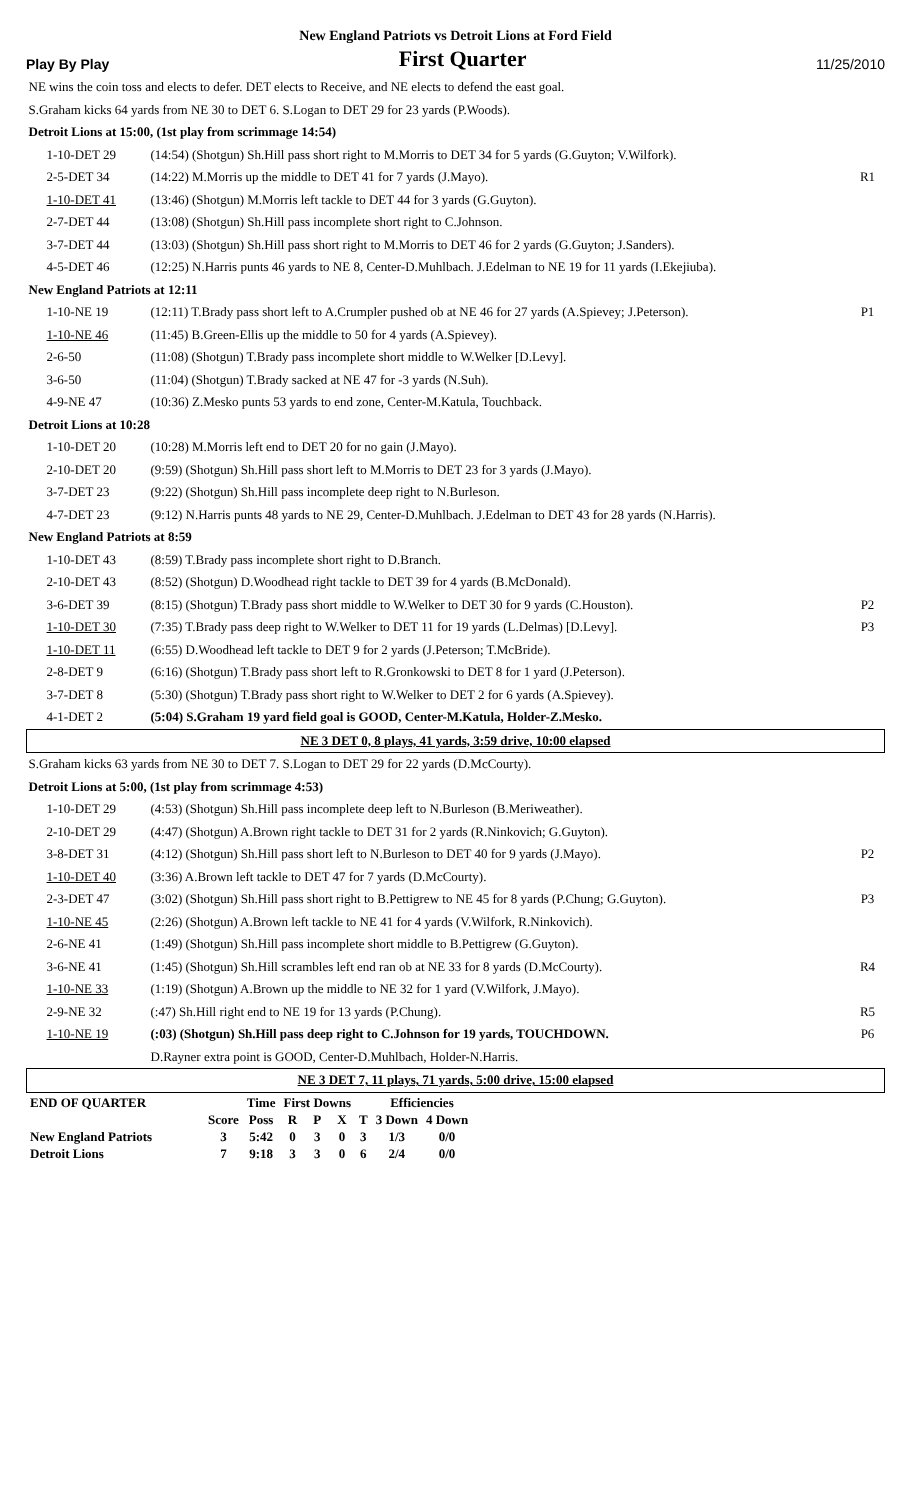New England Patriots vs Detroit Lions at Ford Field
Play By Play First Quarter 11/25/2010
| NE wins the coin toss and elects to defer. DET elects to Receive, and NE elects to defend the east goal. | | |
| S.Graham kicks 64 yards from NE 30 to DET 6. S.Logan to DET 29 for 23 yards (P.Woods). | | |
| Detroit Lions at 15:00, (1st play from scrimmage 14:54) | | |
| 1-10-DET 29 | (14:54) (Shotgun) Sh.Hill pass short right to M.Morris to DET 34 for 5 yards (G.Guyton; V.Wilfork). | |
| 2-5-DET 34 | (14:22) M.Morris up the middle to DET 41 for 7 yards (J.Mayo). | R1 |
| 1-10-DET 41 | (13:46) (Shotgun) M.Morris left tackle to DET 44 for 3 yards (G.Guyton). | |
| 2-7-DET 44 | (13:08) (Shotgun) Sh.Hill pass incomplete short right to C.Johnson. | |
| 3-7-DET 44 | (13:03) (Shotgun) Sh.Hill pass short right to M.Morris to DET 46 for 2 yards (G.Guyton; J.Sanders). | |
| 4-5-DET 46 | (12:25) N.Harris punts 46 yards to NE 8, Center-D.Muhlbach. J.Edelman to NE 19 for 11 yards (I.Ekejiuba). | |
| New England Patriots at 12:11 | | |
| 1-10-NE 19 | (12:11) T.Brady pass short left to A.Crumpler pushed ob at NE 46 for 27 yards (A.Spievey; J.Peterson). | P1 |
| 1-10-NE 46 | (11:45) B.Green-Ellis up the middle to 50 for 4 yards (A.Spievey). | |
| 2-6-50 | (11:08) (Shotgun) T.Brady pass incomplete short middle to W.Welker [D.Levy]. | |
| 3-6-50 | (11:04) (Shotgun) T.Brady sacked at NE 47 for -3 yards (N.Suh). | |
| 4-9-NE 47 | (10:36) Z.Mesko punts 53 yards to end zone, Center-M.Katula, Touchback. | |
| Detroit Lions at 10:28 | | |
| 1-10-DET 20 | (10:28) M.Morris left end to DET 20 for no gain (J.Mayo). | |
| 2-10-DET 20 | (9:59) (Shotgun) Sh.Hill pass short left to M.Morris to DET 23 for 3 yards (J.Mayo). | |
| 3-7-DET 23 | (9:22) (Shotgun) Sh.Hill pass incomplete deep right to N.Burleson. | |
| 4-7-DET 23 | (9:12) N.Harris punts 48 yards to NE 29, Center-D.Muhlbach. J.Edelman to DET 43 for 28 yards (N.Harris). | |
| New England Patriots at 8:59 | | |
| 1-10-DET 43 | (8:59) T.Brady pass incomplete short right to D.Branch. | |
| 2-10-DET 43 | (8:52) (Shotgun) D.Woodhead right tackle to DET 39 for 4 yards (B.McDonald). | |
| 3-6-DET 39 | (8:15) (Shotgun) T.Brady pass short middle to W.Welker to DET 30 for 9 yards (C.Houston). | P2 |
| 1-10-DET 30 | (7:35) T.Brady pass deep right to W.Welker to DET 11 for 19 yards (L.Delmas) [D.Levy]. | P3 |
| 1-10-DET 11 | (6:55) D.Woodhead left tackle to DET 9 for 2 yards (J.Peterson; T.McBride). | |
| 2-8-DET 9 | (6:16) (Shotgun) T.Brady pass short left to R.Gronkowski to DET 8 for 1 yard (J.Peterson). | |
| 3-7-DET 8 | (5:30) (Shotgun) T.Brady pass short right to W.Welker to DET 2 for 6 yards (A.Spievey). | |
| 4-1-DET 2 | (5:04) S.Graham 19 yard field goal is GOOD, Center-M.Katula, Holder-Z.Mesko. | |
| NE 3 DET 0, 8 plays, 41 yards, 3:59 drive, 10:00 elapsed | | |
| S.Graham kicks 63 yards from NE 30 to DET 7. S.Logan to DET 29 for 22 yards (D.McCourty). | | |
| Detroit Lions at 5:00, (1st play from scrimmage 4:53) | | |
| 1-10-DET 29 | (4:53) (Shotgun) Sh.Hill pass incomplete deep left to N.Burleson (B.Meriweather). | |
| 2-10-DET 29 | (4:47) (Shotgun) A.Brown right tackle to DET 31 for 2 yards (R.Ninkovich; G.Guyton). | |
| 3-8-DET 31 | (4:12) (Shotgun) Sh.Hill pass short left to N.Burleson to DET 40 for 9 yards (J.Mayo). | P2 |
| 1-10-DET 40 | (3:36) A.Brown left tackle to DET 47 for 7 yards (D.McCourty). | |
| 2-3-DET 47 | (3:02) (Shotgun) Sh.Hill pass short right to B.Pettigrew to NE 45 for 8 yards (P.Chung; G.Guyton). | P3 |
| 1-10-NE 45 | (2:26) (Shotgun) A.Brown left tackle to NE 41 for 4 yards (V.Wilfork, R.Ninkovich). | |
| 2-6-NE 41 | (1:49) (Shotgun) Sh.Hill pass incomplete short middle to B.Pettigrew (G.Guyton). | |
| 3-6-NE 41 | (1:45) (Shotgun) Sh.Hill scrambles left end ran ob at NE 33 for 8 yards (D.McCourty). | R4 |
| 1-10-NE 33 | (1:19) (Shotgun) A.Brown up the middle to NE 32 for 1 yard (V.Wilfork, J.Mayo). | |
| 2-9-NE 32 | (:47) Sh.Hill right end to NE 19 for 13 yards (P.Chung). | R5 |
| 1-10-NE 19 | (:03) (Shotgun) Sh.Hill pass deep right to C.Johnson for 19 yards, TOUCHDOWN. | P6 |
| | D.Rayner extra point is GOOD, Center-D.Muhlbach, Holder-N.Harris. | |
| NE 3 DET 7, 11 plays, 71 yards, 5:00 drive, 15:00 elapsed | | |
| END OF QUARTER | | Time | First Downs | | | | Efficiencies | |
| --- | --- | --- | --- | --- | --- | --- | --- | --- |
| | Score | Poss | R | P | X | T | 3 Down | 4 Down |
| New England Patriots | 3 | 5:42 | 0 | 3 | 0 | 3 | 1/3 | 0/0 |
| Detroit Lions | 7 | 9:18 | 3 | 3 | 0 | 6 | 2/4 | 0/0 |